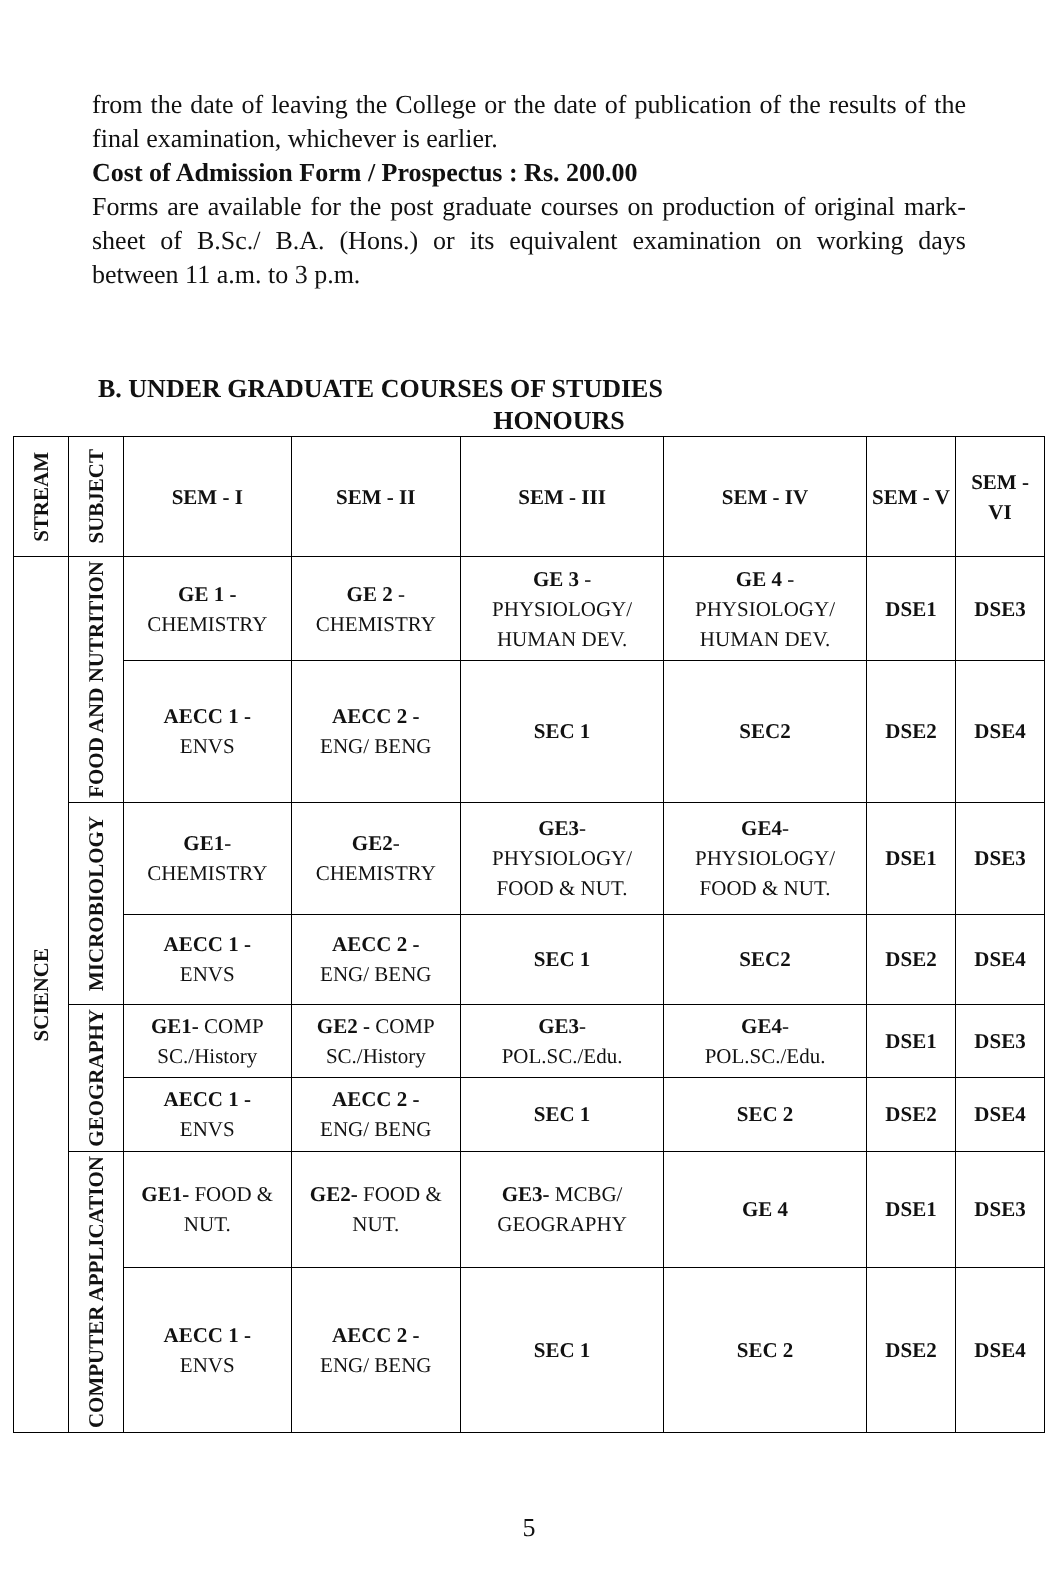from the date of leaving the College or the date of publication of the results of the final examination, whichever is earlier.
Cost of Admission Form / Prospectus : Rs. 200.00
Forms are available for the post graduate courses on production of original mark-sheet of B.Sc./ B.A. (Hons.) or its equivalent examination on working days between 11 a.m. to 3 p.m.
B. UNDER GRADUATE COURSES OF STUDIES
HONOURS
| STREAM | SUBJECT | SEM - I | SEM - II | SEM - III | SEM - IV | SEM - V | SEM - VI |
| --- | --- | --- | --- | --- | --- | --- | --- |
| SCIENCE | FOOD AND NUTRITION | GE 1 - CHEMISTRY | GE 2 - CHEMISTRY | GE 3 - PHYSIOLOGY/ HUMAN DEV. | GE 4 - PHYSIOLOGY/ HUMAN DEV. | DSE1 | DSE3 |
| | | AECC 1 - ENVS | AECC 2 - ENG/ BENG | SEC 1 | SEC2 | DSE2 | DSE4 |
| | MICROBIOLOGY | GE1 - CHEMISTRY | GE2 - CHEMISTRY | GE3 - PHYSIOLOGY/ FOOD & NUT. | GE4 - PHYSIOLOGY/ FOOD & NUT. | DSE1 | DSE3 |
| | | AECC 1 - ENVS | AECC 2 - ENG/ BENG | SEC 1 | SEC2 | DSE2 | DSE4 |
| | GEOGRAPHY | GE1- COMP SC./History | GE2 - COMP SC./History | GE3 - POL.SC./Edu. | GE4 - POL.SC./Edu. | DSE1 | DSE3 |
| | | AECC 1 - ENVS | AECC 2 - ENG/ BENG | SEC 1 | SEC 2 | DSE2 | DSE4 |
| | COMPUTER APPLICATION | GE1- FOOD & NUT. | GE2- FOOD & NUT. | GE3- MCBG/ GEOGRAPHY | GE 4 | DSE1 | DSE3 |
| | | AECC 1 - ENVS | AECC 2 - ENG/ BENG | SEC 1 | SEC 2 | DSE2 | DSE4 |
5